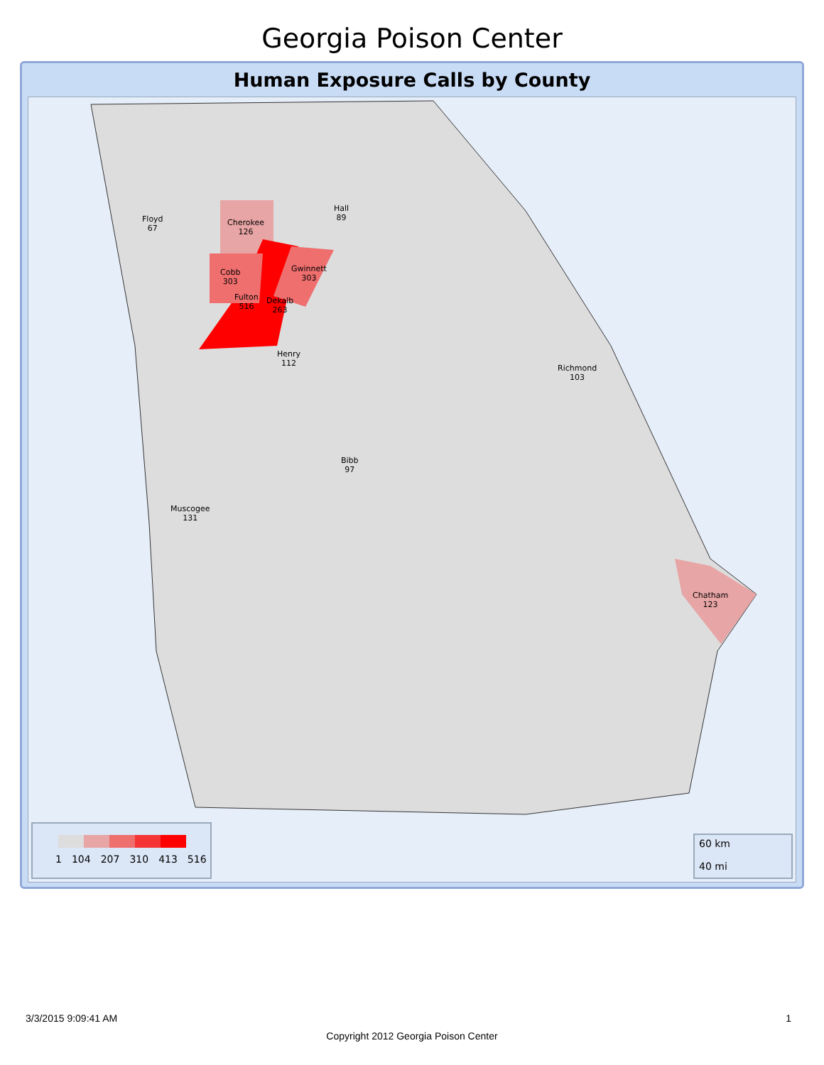Georgia Poison Center
Human Exposure Calls by County
Cherokee
126
Cobb
303
Gwinnett
303
Fulton
516
Dekalb
263
Henry
112
Muscogee
131
Chatham
123
Hall
89
Richmond
103
Bibb
97
Floyd
67
1 104 207 310 413 516
60 km
40 mi
3/3/2015 9:09:41 AM 1
Copyright 2012 Georgia Poison Center